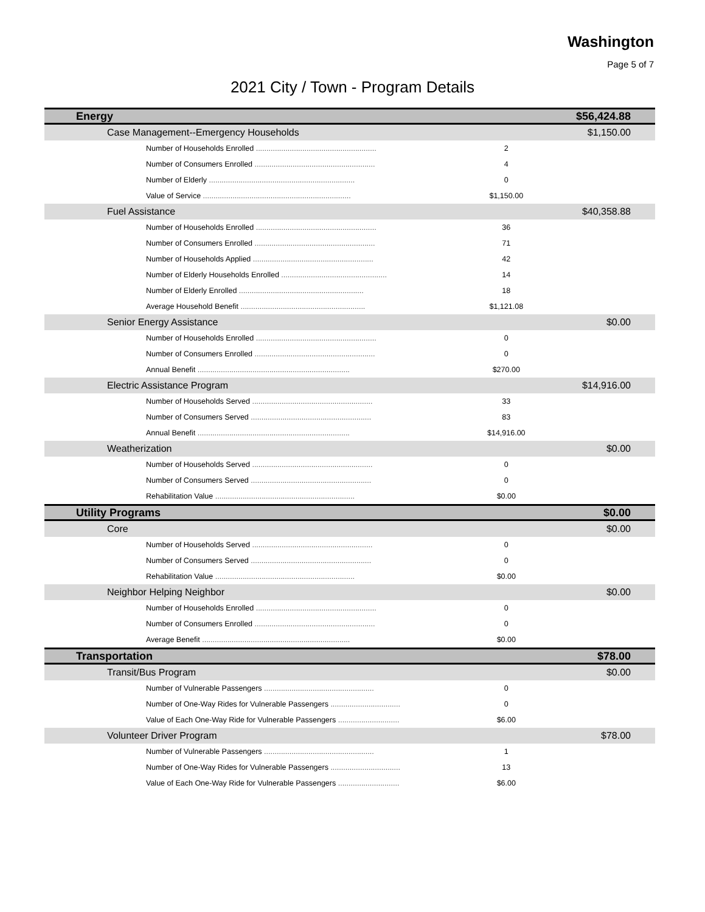Washington
Page 5 of 7
2021 City / Town - Program Details
| Energy | | $56,424.88 |
| Case Management--Emergency Households | | $1,150.00 |
| Number of Households Enrolled ......................................................... | 2 | |
| Number of Consumers Enrolled ......................................................... | 4 | |
| Number of Elderly ..................................................................... | 0 | |
| Value of Service ...................................................................... | $1,150.00 | |
| Fuel Assistance | | $40,358.88 |
| Number of Households Enrolled ......................................................... | 36 | |
| Number of Consumers Enrolled ......................................................... | 71 | |
| Number of Households Applied ......................................................... | 42 | |
| Number of Elderly Households Enrolled .................................................. | 14 | |
| Number of Elderly Enrolled ........................................................... | 18 | |
| Average Household Benefit ........................................................... | $1,121.08 | |
| Senior Energy Assistance | | $0.00 |
| Number of Households Enrolled ......................................................... | 0 | |
| Number of Consumers Enrolled ......................................................... | 0 | |
| Annual Benefit ........................................................................ | $270.00 | |
| Electric Assistance Program | | $14,916.00 |
| Number of Households Served ......................................................... | 33 | |
| Number of Consumers Served ......................................................... | 83 | |
| Annual Benefit ........................................................................ | $14,916.00 | |
| Weatherization | | $0.00 |
| Number of Households Served ......................................................... | 0 | |
| Number of Consumers Served ......................................................... | 0 | |
| Rehabilitation Value .................................................................. | $0.00 | |
| Utility Programs | | $0.00 |
| Core | | $0.00 |
| Number of Households Served ......................................................... | 0 | |
| Number of Consumers Served ......................................................... | 0 | |
| Rehabilitation Value .................................................................. | $0.00 | |
| Neighbor Helping Neighbor | | $0.00 |
| Number of Households Enrolled ......................................................... | 0 | |
| Number of Consumers Enrolled ......................................................... | 0 | |
| Average Benefit ...................................................................... | $0.00 | |
| Transportation | | $78.00 |
| Transit/Bus Program | | $0.00 |
| Number of Vulnerable Passengers .................................................... | 0 | |
| Number of One-Way Rides for Vulnerable Passengers ................................. | 0 | |
| Value of Each One-Way Ride for Vulnerable Passengers ............................. | $6.00 | |
| Volunteer Driver Program | | $78.00 |
| Number of Vulnerable Passengers .................................................... | 1 | |
| Number of One-Way Rides for Vulnerable Passengers ................................. | 13 | |
| Value of Each One-Way Ride for Vulnerable Passengers ............................. | $6.00 | |